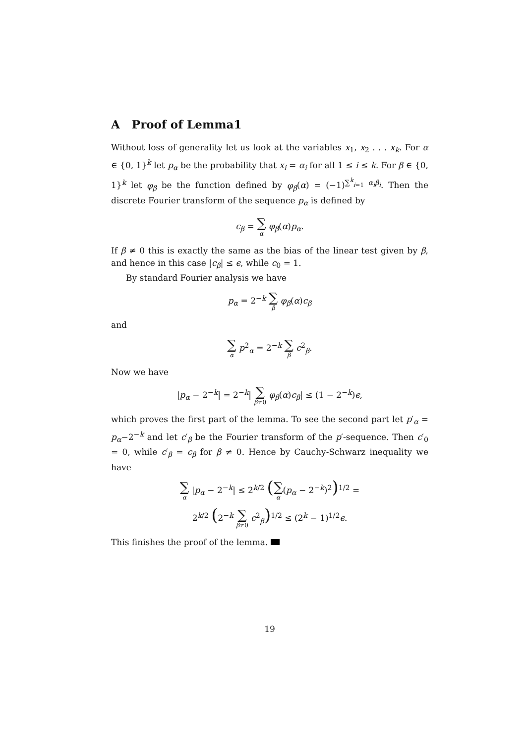A Proof of Lemma1
Without loss of generality let us look at the variables x<sub>1</sub>, x<sub>2</sub> . . . x<sub>k</sub>. For α ∈ {0, 1}<sup>k</sup> let p<sub>α</sub> be the probability that x<sub>i</sub> = α<sub>i</sub> for all 1 ≤ i ≤ k. For β ∈ {0, 1}<sup>k</sup> let φ<sub>β</sub> be the function defined by φ<sub>β</sub>(α) = (−1)<sup>∑<sup>k</sup><sub>i=1</sub> α<sub>i</sub>β<sub>i</sub></sup>. Then the discrete Fourier transform of the sequence p<sub>α</sub> is defined by
c<sub>β</sub> = ∑ α φ<sub>β</sub>(α)p<sub>α</sub>.
If β ≠ 0 this is exactly the same as the bias of the linear test given by β, and hence in this case |c<sub>β</sub>| ≤ ϵ, while c<sub>0</sub> = 1.
By standard Fourier analysis we have
p<sub>α</sub> = 2<sup>−k</sup> ∑ β φ<sub>β</sub>(α)c<sub>β</sub>
and
∑ α p<sup>2</sup><sub>α</sub> = 2<sup>−k</sup> ∑ β c<sup>2</sup><sub>β</sub>.
Now we have
|p<sub>α</sub> − 2<sup>−k</sup>| = 2<sup>−k</sup>| ∑ β≠0 φ<sub>β</sub>(α)c<sub>β</sub>| ≤ (1 − 2<sup>−k</sup>)ϵ,
which proves the first part of the lemma. To see the second part let p′<sub>α</sub> = p<sub>α</sub>−2<sup>−k</sup> and let c′<sub>β</sub> be the Fourier transform of the p′-sequence. Then c′<sub>0</sub> = 0, while c′<sub>β</sub> = c<sub>β</sub> for β ≠ 0. Hence by Cauchy-Schwarz inequality we have
∑ α |p<sub>α</sub> − 2<sup>−k</sup>| ≤ 2<sup>k/2</sup> (∑ α(p<sub>α</sub> − 2<sup>−k</sup>)<sup>2</sup>)<sup>1/2</sup> =
2<sup>k/2</sup> (2<sup>−k</sup> ∑ β≠0 c<sup>2</sup><sub>β</sub>)<sup>1/2</sup> ≤ (2<sup>k</sup> − 1)<sup>1/2</sup>ϵ.
This finishes the proof of the lemma.
19